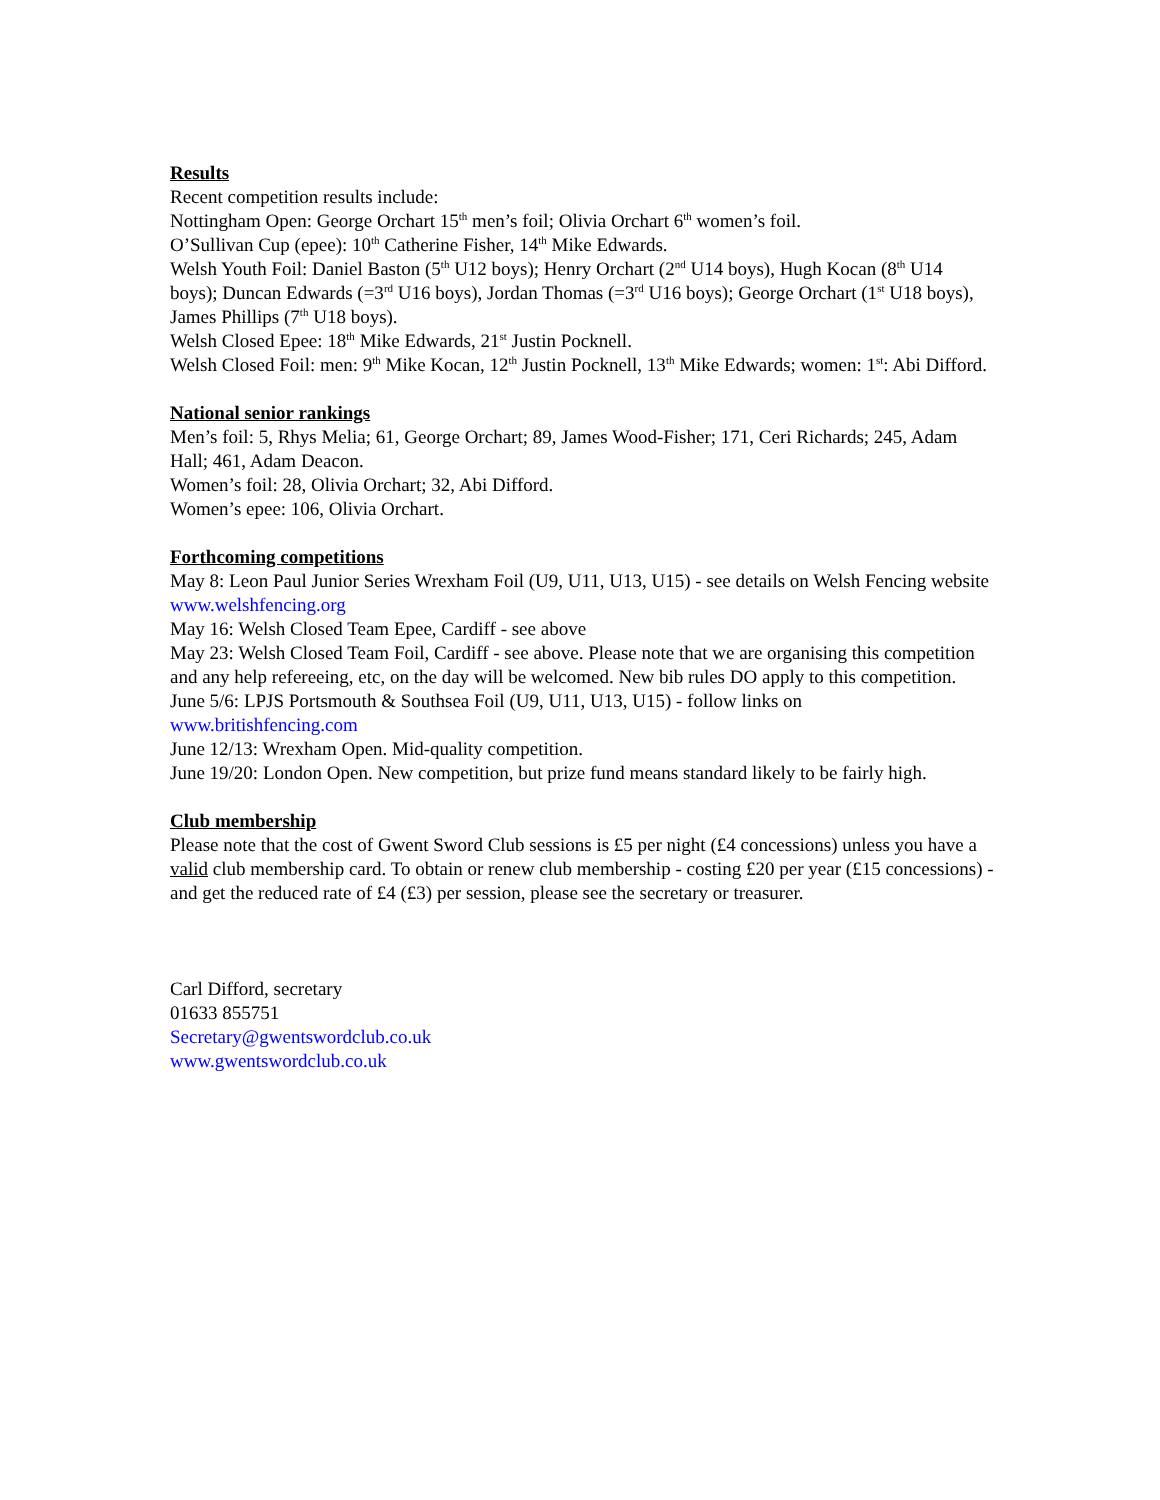Results
Recent competition results include:
Nottingham Open: George Orchart 15<sup>th</sup> men’s foil; Olivia Orchart 6<sup>th</sup> women’s foil.
O’Sullivan Cup (epee): 10<sup>th</sup> Catherine Fisher, 14<sup>th</sup> Mike Edwards.
Welsh Youth Foil: Daniel Baston (5<sup>th</sup> U12 boys); Henry Orchart (2<sup>nd</sup> U14 boys), Hugh Kocan (8<sup>th</sup> U14 boys); Duncan Edwards (=3<sup>rd</sup> U16 boys), Jordan Thomas (=3<sup>rd</sup> U16 boys); George Orchart (1<sup>st</sup> U18 boys), James Phillips (7<sup>th</sup> U18 boys).
Welsh Closed Epee: 18<sup>th</sup> Mike Edwards, 21<sup>st</sup> Justin Pocknell.
Welsh Closed Foil: men: 9<sup>th</sup> Mike Kocan, 12<sup>th</sup> Justin Pocknell, 13<sup>th</sup> Mike Edwards; women: 1<sup>st</sup>: Abi Difford.
National senior rankings
Men’s foil: 5, Rhys Melia; 61, George Orchart; 89, James Wood-Fisher; 171, Ceri Richards; 245, Adam Hall; 461, Adam Deacon.
Women’s foil: 28, Olivia Orchart; 32, Abi Difford.
Women’s epee: 106, Olivia Orchart.
Forthcoming competitions
May 8: Leon Paul Junior Series Wrexham Foil (U9, U11, U13, U15) - see details on Welsh Fencing website www.welshfencing.org
May 16: Welsh Closed Team Epee, Cardiff - see above
May 23: Welsh Closed Team Foil, Cardiff - see above. Please note that we are organising this competition and any help refereeing, etc, on the day will be welcomed. New bib rules DO apply to this competition.
June 5/6: LPJS Portsmouth & Southsea Foil (U9, U11, U13, U15) - follow links on
www.britishfencing.com
June 12/13: Wrexham Open. Mid-quality competition.
June 19/20: London Open. New competition, but prize fund means standard likely to be fairly high.
Club membership
Please note that the cost of Gwent Sword Club sessions is £5 per night (£4 concessions) unless you have a valid club membership card. To obtain or renew club membership - costing £20 per year (£15 concessions) - and get the reduced rate of £4 (£3) per session, please see the secretary or treasurer.
Carl Difford, secretary
01633 855751
Secretary@gwentswordclub.co.uk
www.gwentswordclub.co.uk